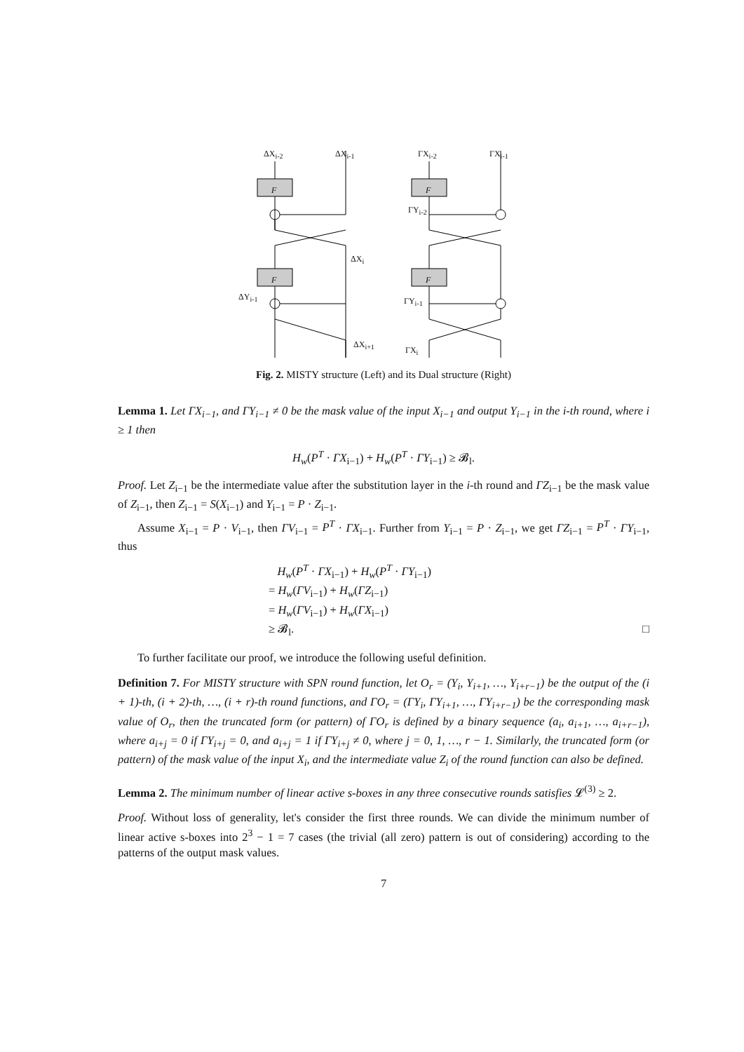ΔX<sub>i-2</sub> ΔX<sub>i-1</sub> ΓX<sub>i-2</sub> ΓX<sub>i-1</sub>
F F
ΓY<sub>i-2</sub>
ΔX<sub>i</sub>
F F
ΔY<sub>i-1</sub> ΓY<sub>i-1</sub>
ΔX<sub>i+1</sub>
ΓX<sub>i</sub>
Fig. 2. MISTY structure (Left) and its Dual structure (Right)
Lemma 1. Let ΓX<sub>i−1</sub>, and ΓY<sub>i−1</sub> ≠ 0 be the mask value of the input X<sub>i−1</sub> and output Y<sub>i−1</sub> in the i-th round, where i ≥ 1 then
H<sub>w</sub>(P<sup>T</sup> · ΓX<sub>i−1</sub>) + H<sub>w</sub>(P<sup>T</sup> · ΓY<sub>i−1</sub>) ≥ 𝓑<sub>l</sub>.
Proof. Let Z<sub>i−1</sub> be the intermediate value after the substitution layer in the i-th round and ΓZ<sub>i−1</sub> be the mask value of Z<sub>i−1</sub>, then Z<sub>i−1</sub> = S(X<sub>i−1</sub>) and Y<sub>i−1</sub> = P · Z<sub>i−1</sub>.
Assume X<sub>i−1</sub> = P · V<sub>i−1</sub>, then ΓV<sub>i−1</sub> = P<sup>T</sup> · ΓX<sub>i−1</sub>. Further from Y<sub>i−1</sub> = P · Z<sub>i−1</sub>, we get ΓZ<sub>i−1</sub> = P<sup>T</sup> · ΓY<sub>i−1</sub>, thus
H<sub>w</sub>(P<sup>T</sup> · ΓX<sub>i−1</sub>) + H<sub>w</sub>(P<sup>T</sup> · ΓY<sub>i−1</sub>)
= H<sub>w</sub>(ΓV<sub>i−1</sub>) + H<sub>w</sub>(ΓZ<sub>i−1</sub>)
= H<sub>w</sub>(ΓV<sub>i−1</sub>) + H<sub>w</sub>(ΓX<sub>i−1</sub>)
≥ 𝓑<sub>l</sub>. □
To further facilitate our proof, we introduce the following useful definition.
Definition 7. For MISTY structure with SPN round function, let O<sub>r</sub> = (Y<sub>i</sub>, Y<sub>i+1</sub>, …, Y<sub>i+r−1</sub>) be the output of the (i + 1)-th, (i + 2)-th, …, (i + r)-th round functions, and ΓO<sub>r</sub> = (ΓY<sub>i</sub>, ΓY<sub>i+1</sub>, …, ΓY<sub>i+r−1</sub>) be the corresponding mask value of O<sub>r</sub>, then the truncated form (or pattern) of ΓO<sub>r</sub> is defined by a binary sequence (a<sub>i</sub>, a<sub>i+1</sub>, …, a<sub>i+r−1</sub>), where a<sub>i+j</sub> = 0 if ΓY<sub>i+j</sub> = 0, and a<sub>i+j</sub> = 1 if ΓY<sub>i+j</sub> ≠ 0, where j = 0, 1, …, r − 1. Similarly, the truncated form (or pattern) of the mask value of the input X<sub>i</sub>, and the intermediate value Z<sub>i</sub> of the round function can also be defined.
Lemma 2. The minimum number of linear active s-boxes in any three consecutive rounds satisfies 𝓛<sup>(3)</sup> ≥ 2.
Proof. Without loss of generality, let's consider the first three rounds. We can divide the minimum number of linear active s-boxes into 2<sup>3</sup> − 1 = 7 cases (the trivial (all zero) pattern is out of considering) according to the patterns of the output mask values.
7